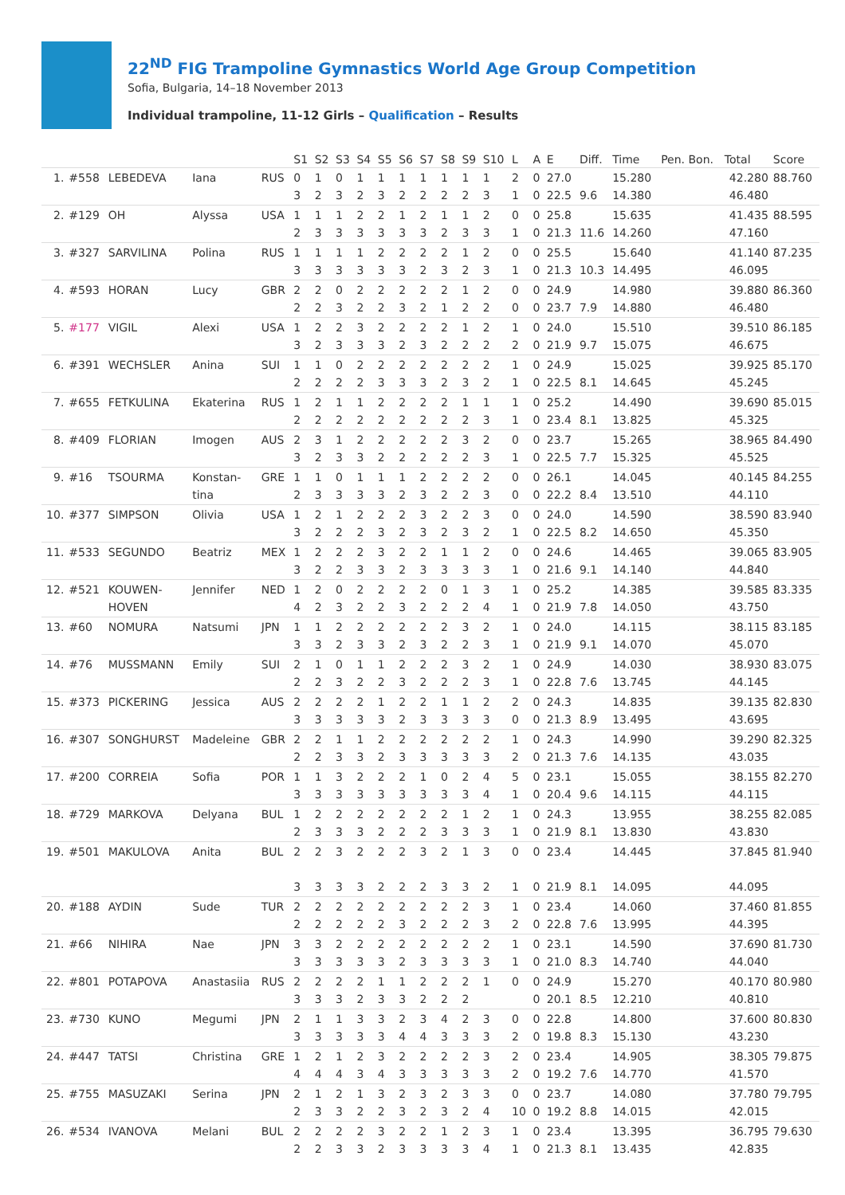22<sup>ND</sup> FIG Trampoline Gymnastics World Age Group Competition
Sofia, Bulgaria, 14–18 November 2013
Individual trampoline, 11-12 Girls – Qualification – Results
| | | | | | S1 | S2 | S3 | S4 | S5 | S6 | S7 | S8 | S9 | S10 | L | A | E | Diff. | Time | Pen. Bon. | Total | Score |
| --- | --- | --- | --- | --- | --- | --- | --- | --- | --- | --- | --- | --- | --- | --- | --- | --- | --- | --- | --- | --- | --- | --- |
| 1. | #558 | LEBEDEVA | Iana | RUS | 0 3 | 1 2 | 0 3 | 1 2 | 1 3 | 1 2 | 1 2 | 1 2 | 1 2 | 1 3 | 2 1 | 0 0 | 27.0 22.5 | 9.6 | 15.280 14.380 | | 42.280 46.480 | 88.760 |
| 2. | #129 | OH | Alyssa | USA | 1 2 | 1 3 | 1 3 | 2 3 | 2 3 | 1 3 | 2 3 | 1 2 | 1 3 | 2 3 | 0 1 | 0 0 | 25.8 21.3 | 11.6 | 15.635 14.260 | | 41.435 47.160 | 88.595 |
| 3. | #327 | SARVILINA | Polina | RUS | 1 3 | 1 3 | 1 3 | 1 3 | 2 3 | 2 3 | 2 2 | 2 3 | 1 2 | 2 3 | 0 1 | 0 0 | 25.5 21.3 | 10.3 | 15.640 14.495 | | 41.140 46.095 | 87.235 |
| 4. | #593 | HORAN | Lucy | GBR | 2 2 | 2 2 | 0 3 | 2 2 | 2 2 | 2 3 | 2 2 | 2 1 | 1 2 | 2 2 | 0 0 | 0 0 | 24.9 23.7 | 7.9 | 14.980 14.880 | | 39.880 46.480 | 86.360 |
| 5. | #177 | VIGIL | Alexi | USA | 1 3 | 2 2 | 2 3 | 3 3 | 2 3 | 2 2 | 2 3 | 2 2 | 1 2 | 2 2 | 1 2 | 0 0 | 24.0 21.9 | 9.7 | 15.510 15.075 | | 39.510 46.675 | 86.185 |
| 6. | #391 | WECHSLER | Anina | SUI | 1 2 | 1 2 | 0 2 | 2 2 | 2 3 | 2 3 | 2 3 | 2 2 | 2 3 | 2 2 | 1 1 | 0 0 | 24.9 22.5 | 8.1 | 15.025 14.645 | | 39.925 45.245 | 85.170 |
| 7. | #655 | FETKULINA | Ekaterina | RUS | 1 2 | 2 2 | 1 2 | 1 2 | 2 2 | 2 2 | 2 2 | 2 2 | 1 2 | 1 3 | 1 1 | 0 0 | 25.2 23.4 | 8.1 | 14.490 13.825 | | 39.690 45.325 | 85.015 |
| 8. | #409 | FLORIAN | Imogen | AUS | 2 3 | 3 2 | 1 3 | 2 3 | 2 2 | 2 2 | 2 2 | 2 2 | 3 2 | 2 3 | 0 1 | 0 0 | 23.7 22.5 | 7.7 | 15.265 15.325 | | 38.965 45.525 | 84.490 |
| 9. | #16 | TSOURMA | Konstan- tina | GRE | 1 2 | 1 3 | 0 3 | 1 3 | 1 3 | 1 2 | 2 3 | 2 2 | 2 2 | 2 3 | 0 0 | 0 0 | 26.1 22.2 | 8.4 | 14.045 13.510 | | 40.145 44.110 | 84.255 |
| 10. | #377 | SIMPSON | Olivia | USA | 1 3 | 2 2 | 1 2 | 2 2 | 2 3 | 2 2 | 3 3 | 2 2 | 2 3 | 3 2 | 0 1 | 0 0 | 24.0 22.5 | 8.2 | 14.590 14.650 | | 38.590 45.350 | 83.940 |
| 11. | #533 | SEGUNDO | Beatriz | MEX | 1 3 | 2 2 | 2 2 | 2 3 | 3 3 | 2 2 | 2 3 | 1 3 | 1 3 | 2 3 | 0 1 | 0 0 | 24.6 21.6 | 9.1 | 14.465 14.140 | | 39.065 44.840 | 83.905 |
| 12. | #521 | KOUWEN- HOVEN | Jennifer | NED | 1 4 | 2 2 | 0 3 | 2 2 | 2 2 | 2 3 | 2 2 | 0 2 | 1 2 | 3 4 | 1 1 | 0 0 | 25.2 21.9 | 7.8 | 14.385 14.050 | | 39.585 43.750 | 83.335 |
| 13. | #60 | NOMURA | Natsumi | JPN | 1 3 | 1 3 | 2 2 | 2 3 | 2 3 | 2 2 | 2 3 | 2 2 | 3 2 | 2 3 | 1 1 | 0 0 | 24.0 21.9 | 9.1 | 14.115 14.070 | | 38.115 45.070 | 83.185 |
| 14. | #76 | MUSSMANN | Emily | SUI | 2 2 | 1 2 | 0 3 | 1 2 | 1 2 | 2 3 | 2 2 | 2 2 | 3 2 | 2 3 | 1 1 | 0 0 | 24.9 22.8 | 7.6 | 14.030 13.745 | | 38.930 44.145 | 83.075 |
| 15. | #373 | PICKERING | Jessica | AUS | 2 3 | 2 3 | 2 3 | 2 3 | 1 3 | 2 2 | 2 3 | 1 3 | 1 3 | 2 3 | 2 0 | 0 0 | 24.3 21.3 | 8.9 | 14.835 13.495 | | 39.135 43.695 | 82.830 |
| 16. | #307 | SONGHURST | Madeleine | GBR | 2 2 | 2 2 | 1 3 | 1 3 | 2 2 | 2 3 | 2 3 | 2 3 | 2 3 | 2 3 | 1 2 | 0 0 | 24.3 21.3 | 7.6 | 14.990 14.135 | | 39.290 43.035 | 82.325 |
| 17. | #200 | CORREIA | Sofia | POR | 1 3 | 1 3 | 3 3 | 2 3 | 2 3 | 2 3 | 1 3 | 0 3 | 2 3 | 4 4 | 5 1 | 0 0 | 23.1 20.4 | 9.6 | 15.055 14.115 | | 38.155 44.115 | 82.270 |
| 18. | #729 | MARKOVA | Delyana | BUL | 1 2 | 2 3 | 2 3 | 2 3 | 2 2 | 2 2 | 2 2 | 2 3 | 1 3 | 2 3 | 1 1 | 0 0 | 24.3 21.9 | 8.1 | 13.955 13.830 | | 38.255 43.830 | 82.085 |
| 19. | #501 | MAKULOVA | Anita | BUL | 2 3 | 2 3 | 3 3 | 2 3 | 2 2 | 2 2 | 3 2 | 2 3 | 1 3 | 3 2 | 0 1 | 0 0 | 23.4 21.9 | 8.1 | 14.445 14.095 | | 37.845 44.095 | 81.940 |
| 20. | #188 | AYDIN | Sude | TUR | 2 2 | 2 2 | 2 2 | 2 2 | 2 2 | 2 3 | 2 2 | 2 2 | 2 2 | 3 3 | 1 2 | 0 0 | 23.4 22.8 | 7.6 | 14.060 13.995 | | 37.460 44.395 | 81.855 |
| 21. | #66 | NIHIRA | Nae | JPN | 3 3 | 3 3 | 2 3 | 2 3 | 2 3 | 2 2 | 2 3 | 2 3 | 2 3 | 2 3 | 1 1 | 0 0 | 23.1 21.0 | 8.3 | 14.590 14.740 | | 37.690 44.040 | 81.730 |
| 22. | #801 | POTAPOVA | Anastasiia | RUS | 2 3 | 2 3 | 2 3 | 2 2 | 1 3 | 1 3 | 2 2 | 2 2 | 2 2 | 1 | 0 | 0 0 | 24.9 20.1 | 8.5 | 15.270 12.210 | | 40.170 40.810 | 80.980 |
| 23. | #730 | KUNO | Megumi | JPN | 2 3 | 1 3 | 1 3 | 3 3 | 3 3 | 2 4 | 3 4 | 4 3 | 2 3 | 3 3 | 0 2 | 0 0 | 22.8 19.8 | 8.3 | 14.800 15.130 | | 37.600 43.230 | 80.830 |
| 24. | #447 | TATSI | Christina | GRE | 1 4 | 2 4 | 1 4 | 2 3 | 3 4 | 2 3 | 2 3 | 2 3 | 2 3 | 3 3 | 2 2 | 0 0 | 23.4 19.2 | 7.6 | 14.905 14.770 | | 38.305 41.570 | 79.875 |
| 25. | #755 | MASUZAKI | Serina | JPN | 2 2 | 1 3 | 2 3 | 1 2 | 3 2 | 2 3 | 3 2 | 2 3 | 3 2 | 3 4 | 0 10 | 0 0 | 23.7 19.2 | 8.8 | 14.080 14.015 | | 37.780 42.015 | 79.795 |
| 26. | #534 | IVANOVA | Melani | BUL | 2 2 | 2 2 | 2 3 | 2 3 | 3 2 | 2 3 | 2 3 | 1 3 | 2 3 | 3 4 | 1 1 | 0 0 | 23.4 21.3 | 8.1 | 13.395 13.435 | | 36.795 42.835 | 79.630 |